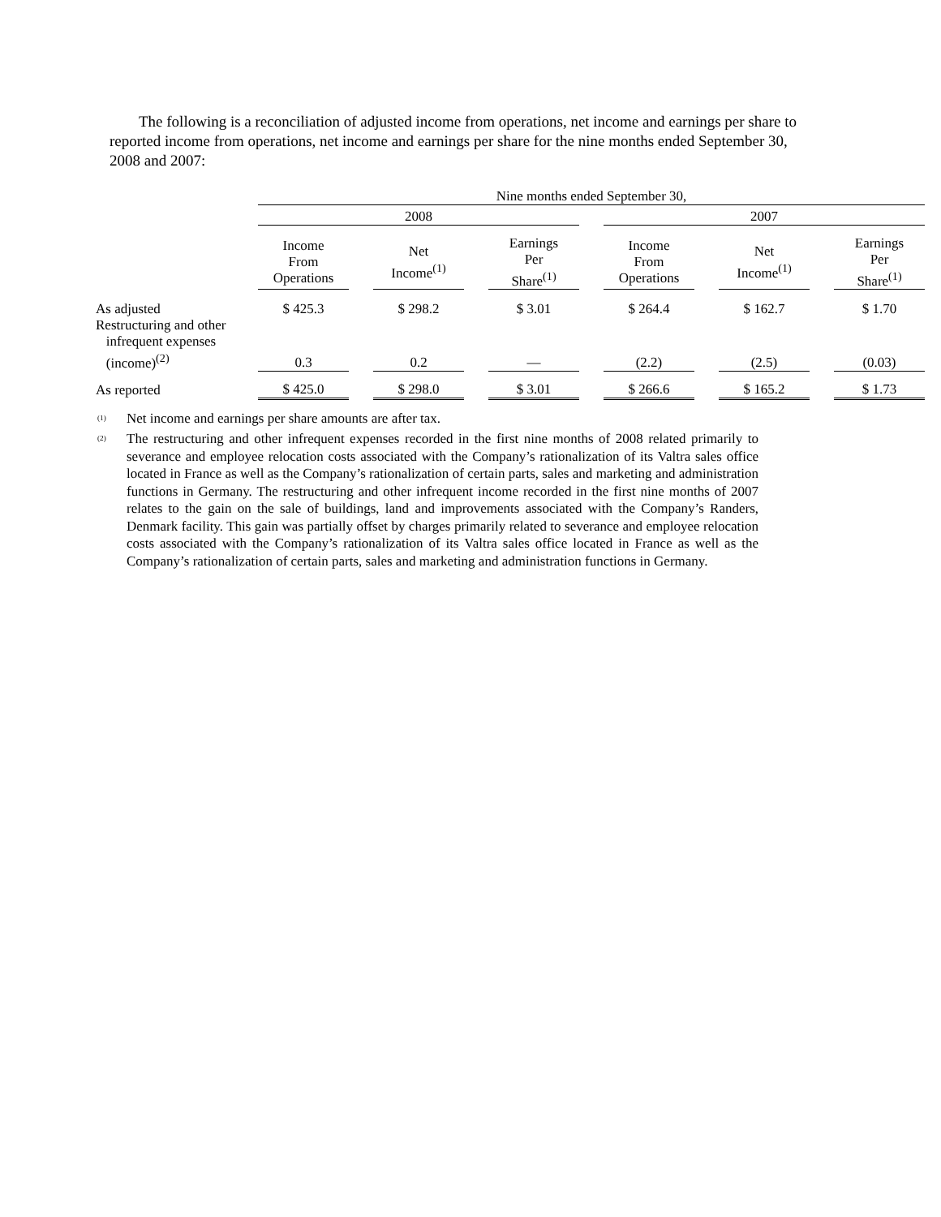The following is a reconciliation of adjusted income from operations, net income and earnings per share to reported income from operations, net income and earnings per share for the nine months ended September 30, 2008 and 2007:
| | Nine months ended September 30, | | | | | | | | | | |
| --- | --- | --- | --- | --- | --- | --- | --- | --- | --- | --- | --- |
| | 2008 | | | | | | 2007 | | | | |
| | Income From Operations | | Net Income<sup>(1)</sup> | | Earnings Per Share<sup>(1)</sup> | | Income From Operations | | Net Income<sup>(1)</sup> | | Earnings Per Share<sup>(1)</sup> |
| As adjusted | $ 425.3 | | $ 298.2 | | $ 3.01 | | $ 264.4 | | $ 162.7 | | $ 1.70 |
| Restructuring and other infrequent expenses (income)<sup>(2)</sup> | 0.3 | | 0.2 | | — | | (2.2) | | (2.5) | | (0.03) |
| As reported | $ 425.0 | | $ 298.0 | | $ 3.01 | | $ 266.6 | | $ 165.2 | | $ 1.73 |
<sup>(1)</sup>
Net income and earnings per share amounts are after tax.
<sup>(2)</sup>
The restructuring and other infrequent expenses recorded in the first nine months of 2008 related primarily to severance and employee relocation costs associated with the Company’s rationalization of its Valtra sales office located in France as well as the Company’s rationalization of certain parts, sales and marketing and administration functions in Germany. The restructuring and other infrequent income recorded in the first nine months of 2007 relates to the gain on the sale of buildings, land and improvements associated with the Company’s Randers, Denmark facility. This gain was partially offset by charges primarily related to severance and employee relocation costs associated with the Company’s rationalization of its Valtra sales office located in France as well as the Company’s rationalization of certain parts, sales and marketing and administration functions in Germany.